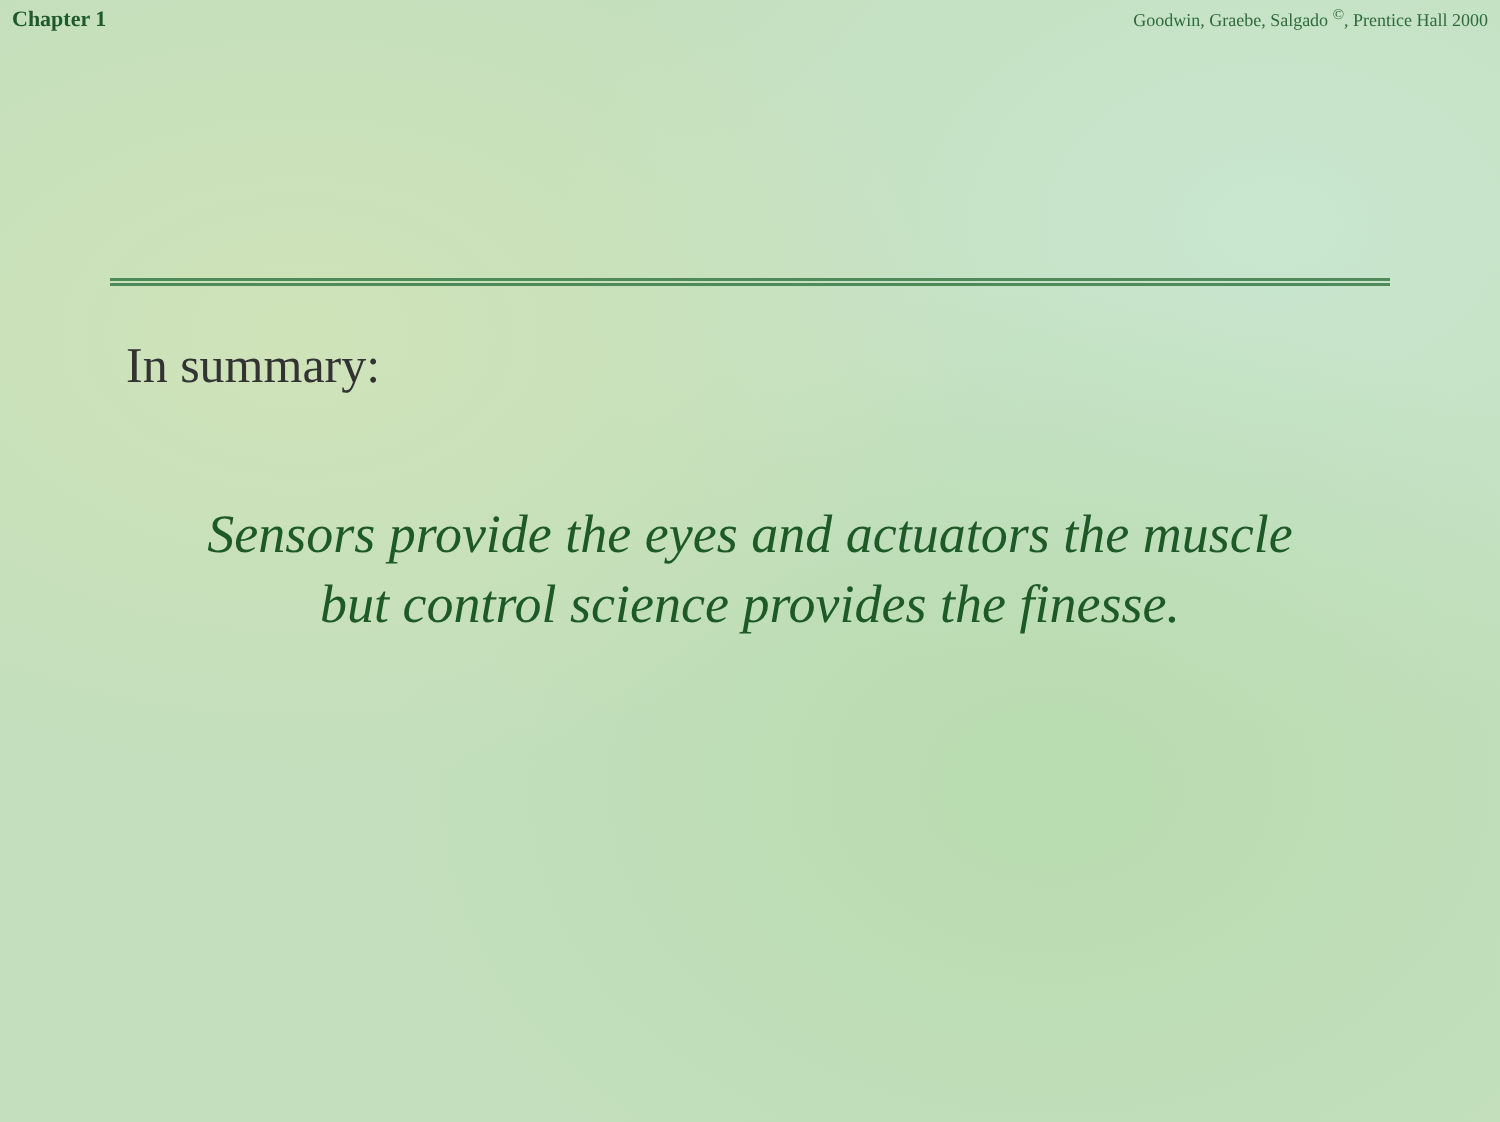Chapter 1 Goodwin, Graebe, Salgado <sup>©</sup>, Prentice Hall 2000
In summary:
Sensors provide the eyes and actuators the muscle
but control science provides the finesse.